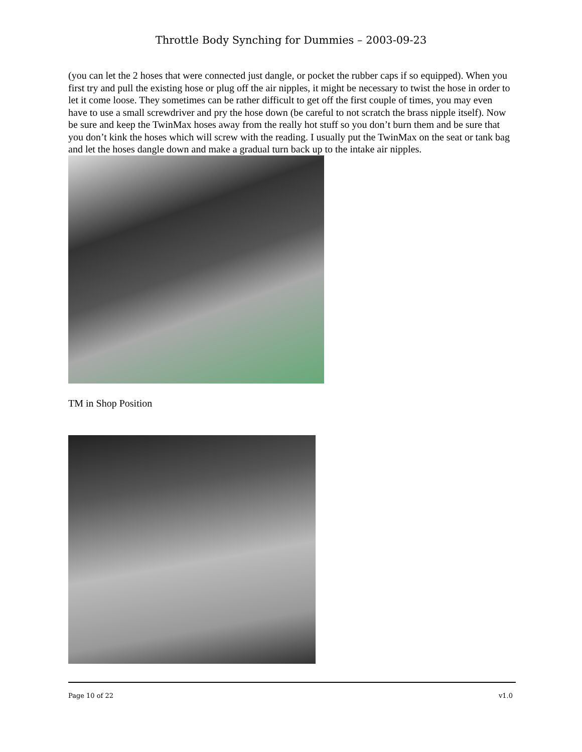Throttle Body Synching for Dummies – 2003-09-23
(you can let the 2 hoses that were connected just dangle, or pocket the rubber caps if so equipped). When you first try and pull the existing hose or plug off the air nipples, it might be necessary to twist the hose in order to let it come loose. They sometimes can be rather difficult to get off the first couple of times, you may even have to use a small screwdriver and pry the hose down (be careful to not scratch the brass nipple itself). Now be sure and keep the TwinMax hoses away from the really hot stuff so you don’t burn them and be sure that you don’t kink the hoses which will screw with the reading. I usually put the TwinMax on the seat or tank bag and let the hoses dangle down and make a gradual turn back up to the intake air nipples.
TM in Shop Position
Page 10 of 22 v1.0